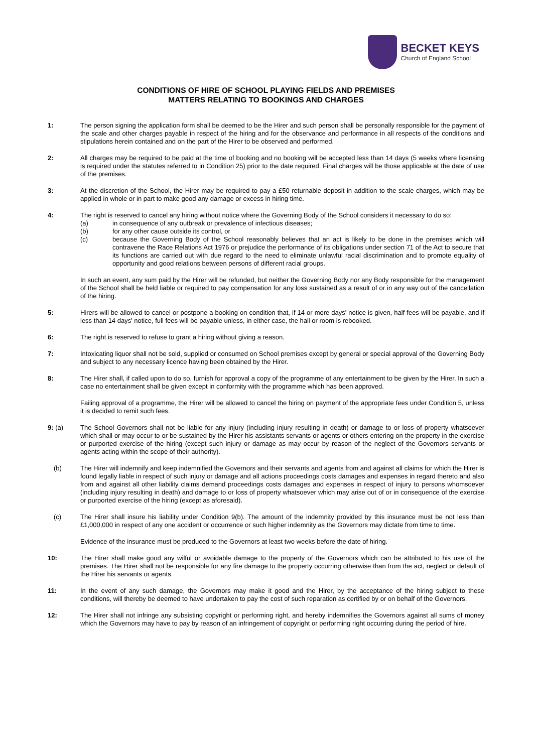BECKET KEYS
Church of England School
CONDITIONS OF HIRE OF SCHOOL PLAYING FIELDS AND PREMISES
MATTERS RELATING TO BOOKINGS AND CHARGES
1: The person signing the application form shall be deemed to be the Hirer and such person shall be personally responsible for the payment of the scale and other charges payable in respect of the hiring and for the observance and performance in all respects of the conditions and stipulations herein contained and on the part of the Hirer to be observed and performed.
2: All charges may be required to be paid at the time of booking and no booking will be accepted less than 14 days (5 weeks where licensing is required under the statutes referred to in Condition 25) prior to the date required. Final charges will be those applicable at the date of use of the premises.
3: At the discretion of the School, the Hirer may be required to pay a £50 returnable deposit in addition to the scale charges, which may be applied in whole or in part to make good any damage or excess in hiring time.
4: The right is reserved to cancel any hiring without notice where the Governing Body of the School considers it necessary to do so:
(a) in consequence of any outbreak or prevalence of infectious diseases;
(b) for any other cause outside its control, or
(c) because the Governing Body of the School reasonably believes that an act is likely to be done in the premises which will contravene the Race Relations Act 1976 or prejudice the performance of its obligations under section 71 of the Act to secure that its functions are carried out with due regard to the need to eliminate unlawful racial discrimination and to promote equality of opportunity and good relations between persons of different racial groups.
In such an event, any sum paid by the Hirer will be refunded, but neither the Governing Body nor any Body responsible for the management of the School shall be held liable or required to pay compensation for any loss sustained as a result of or in any way out of the cancellation of the hiring.
5: Hirers will be allowed to cancel or postpone a booking on condition that, if 14 or more days' notice is given, half fees will be payable, and if less than 14 days' notice, full fees will be payable unless, in either case, the hall or room is rebooked.
6: The right is reserved to refuse to grant a hiring without giving a reason.
7: Intoxicating liquor shall not be sold, supplied or consumed on School premises except by general or special approval of the Governing Body and subject to any necessary licence having been obtained by the Hirer.
8: The Hirer shall, if called upon to do so, furnish for approval a copy of the programme of any entertainment to be given by the Hirer. In such a case no entertainment shall be given except in conformity with the programme which has been approved.
Failing approval of a programme, the Hirer will be allowed to cancel the hiring on payment of the appropriate fees under Condition 5, unless it is decided to remit such fees.
9: (a) The School Governors shall not be liable for any injury (including injury resulting in death) or damage to or loss of property whatsoever which shall or may occur to or be sustained by the Hirer his assistants servants or agents or others entering on the property in the exercise or purported exercise of the hiring (except such injury or damage as may occur by reason of the neglect of the Governors servants or agents acting within the scope of their authority).
(b) The Hirer will indemnify and keep indemnified the Governors and their servants and agents from and against all claims for which the Hirer is found legally liable in respect of such injury or damage and all actions proceedings costs damages and expenses in regard thereto and also from and against all other liability claims demand proceedings costs damages and expenses in respect of injury to persons whomsoever (including injury resulting in death) and damage to or loss of property whatsoever which may arise out of or in consequence of the exercise or purported exercise of the hiring (except as aforesaid).
(c) The Hirer shall insure his liability under Condition 9(b). The amount of the indemnity provided by this insurance must be not less than £1,000,000 in respect of any one accident or occurrence or such higher indemnity as the Governors may dictate from time to time.
Evidence of the insurance must be produced to the Governors at least two weeks before the date of hiring.
10: The Hirer shall make good any wilful or avoidable damage to the property of the Governors which can be attributed to his use of the premises. The Hirer shall not be responsible for any fire damage to the property occurring otherwise than from the act, neglect or default of the Hirer his servants or agents.
11: In the event of any such damage, the Governors may make it good and the Hirer, by the acceptance of the hiring subject to these conditions, will thereby be deemed to have undertaken to pay the cost of such reparation as certified by or on behalf of the Governors.
12: The Hirer shall not infringe any subsisting copyright or performing right, and hereby indemnifies the Governors against all sums of money which the Governors may have to pay by reason of an infringement of copyright or performing right occurring during the period of hire.